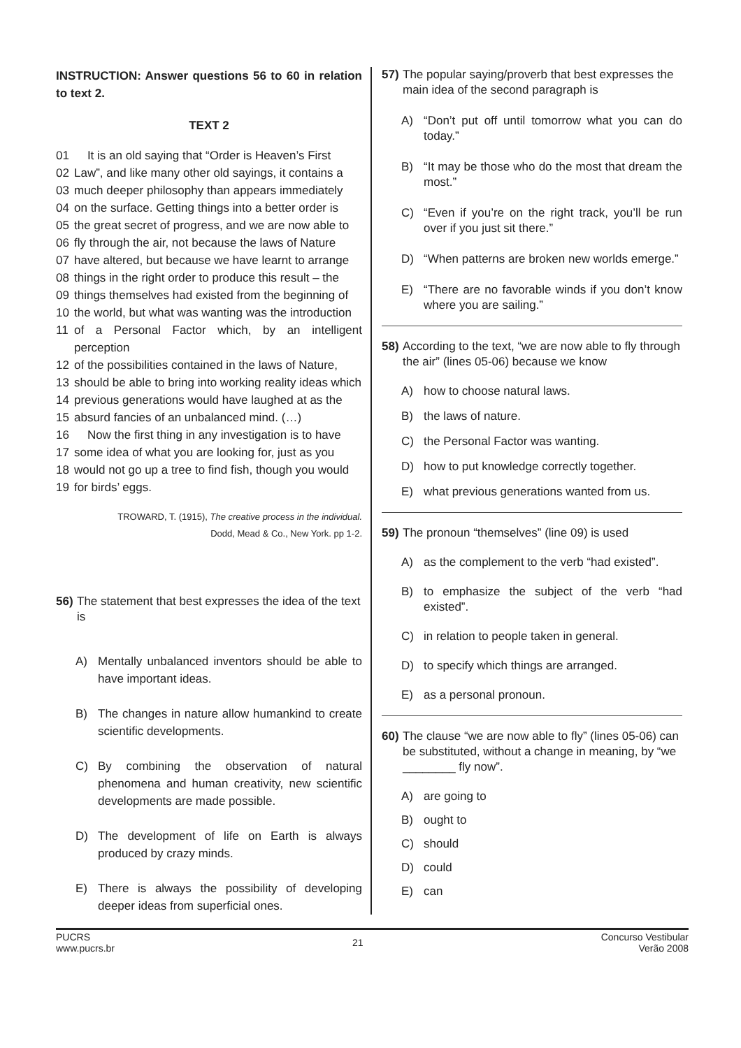INSTRUCTION: Answer questions 56 to 60 in relation to text 2.
TEXT 2
01 It is an old saying that “Order is Heaven’s First
02 Law”, and like many other old sayings, it contains a
03 much deeper philosophy than appears immediately
04 on the surface. Getting things into a better order is
05 the great secret of progress, and we are now able to
06 fly through the air, not because the laws of Nature
07 have altered, but because we have learnt to arrange
08 things in the right order to produce this result – the
09 things themselves had existed from the beginning of
10 the world, but what was wanting was the introduction
11 of a Personal Factor which, by an intelligent perception
12 of the possibilities contained in the laws of Nature,
13 should be able to bring into working reality ideas which
14 previous generations would have laughed at as the
15 absurd fancies of an unbalanced mind. (…)
16 Now the first thing in any investigation is to have
17 some idea of what you are looking for, just as you
18 would not go up a tree to find fish, though you would
19 for birds’ eggs.
TROWARD, T. (1915), The creative process in the individual.
Dodd, Mead & Co., New York. pp 1-2.
56) The statement that best expresses the idea of the text is
A) Mentally unbalanced inventors should be able to have important ideas.
B) The changes in nature allow humankind to create scientific developments.
C) By combining the observation of natural phenomena and human creativity, new scientific developments are made possible.
D) The development of life on Earth is always produced by crazy minds.
E) There is always the possibility of developing deeper ideas from superficial ones.
57) The popular saying/proverb that best expresses the main idea of the second paragraph is
A) “Don’t put off until tomorrow what you can do today.”
B) “It may be those who do the most that dream the most.”
C) “Even if you’re on the right track, you’ll be run over if you just sit there.”
D) “When patterns are broken new worlds emerge.”
E) “There are no favorable winds if you don’t know where you are sailing.”
58) According to the text, “we are now able to fly through the air” (lines 05-06) because we know
A) how to choose natural laws.
B) the laws of nature.
C) the Personal Factor was wanting.
D) how to put knowledge correctly together.
E) what previous generations wanted from us.
59) The pronoun “themselves” (line 09) is used
A) as the complement to the verb “had existed”.
B) to emphasize the subject of the verb “had existed”.
C) in relation to people taken in general.
D) to specify which things are arranged.
E) as a personal pronoun.
60) The clause “we are now able to fly” (lines 05-06) can be substituted, without a change in meaning, by “we ________ fly now”.
A) are going to
B) ought to
C) should
D) could
E) can
PUCRS
www.pucrs.br
21
Concurso Vestibular
Verão 2008